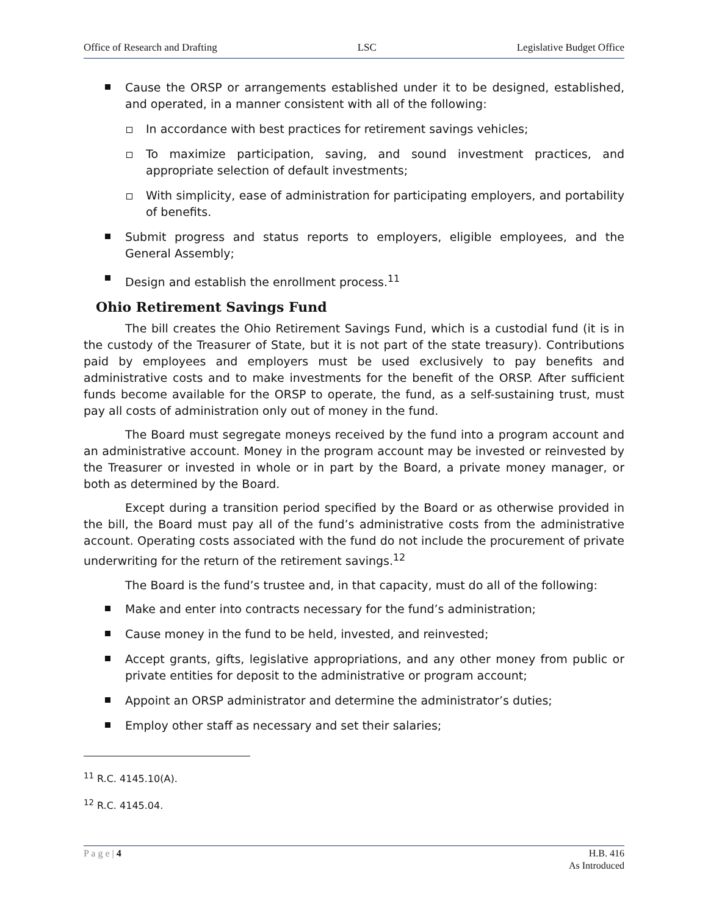Office of Research and Drafting LSC Legislative Budget Office
Cause the ORSP or arrangements established under it to be designed, established, and operated, in a manner consistent with all of the following:
In accordance with best practices for retirement savings vehicles;
To maximize participation, saving, and sound investment practices, and appropriate selection of default investments;
With simplicity, ease of administration for participating employers, and portability of benefits.
Submit progress and status reports to employers, eligible employees, and the General Assembly;
Design and establish the enrollment process.<sup>11</sup>
Ohio Retirement Savings Fund
The bill creates the Ohio Retirement Savings Fund, which is a custodial fund (it is in the custody of the Treasurer of State, but it is not part of the state treasury). Contributions paid by employees and employers must be used exclusively to pay benefits and administrative costs and to make investments for the benefit of the ORSP. After sufficient funds become available for the ORSP to operate, the fund, as a self-sustaining trust, must pay all costs of administration only out of money in the fund.
The Board must segregate moneys received by the fund into a program account and an administrative account. Money in the program account may be invested or reinvested by the Treasurer or invested in whole or in part by the Board, a private money manager, or both as determined by the Board.
Except during a transition period specified by the Board or as otherwise provided in the bill, the Board must pay all of the fund’s administrative costs from the administrative account. Operating costs associated with the fund do not include the procurement of private underwriting for the return of the retirement savings.<sup>12</sup>
The Board is the fund’s trustee and, in that capacity, must do all of the following:
Make and enter into contracts necessary for the fund’s administration;
Cause money in the fund to be held, invested, and reinvested;
Accept grants, gifts, legislative appropriations, and any other money from public or private entities for deposit to the administrative or program account;
Appoint an ORSP administrator and determine the administrator’s duties;
Employ other staff as necessary and set their salaries;
<sup>11</sup> R.C. 4145.10(A).
<sup>12</sup> R.C. 4145.04.
P a g e | 4 H.B. 416
As Introduced